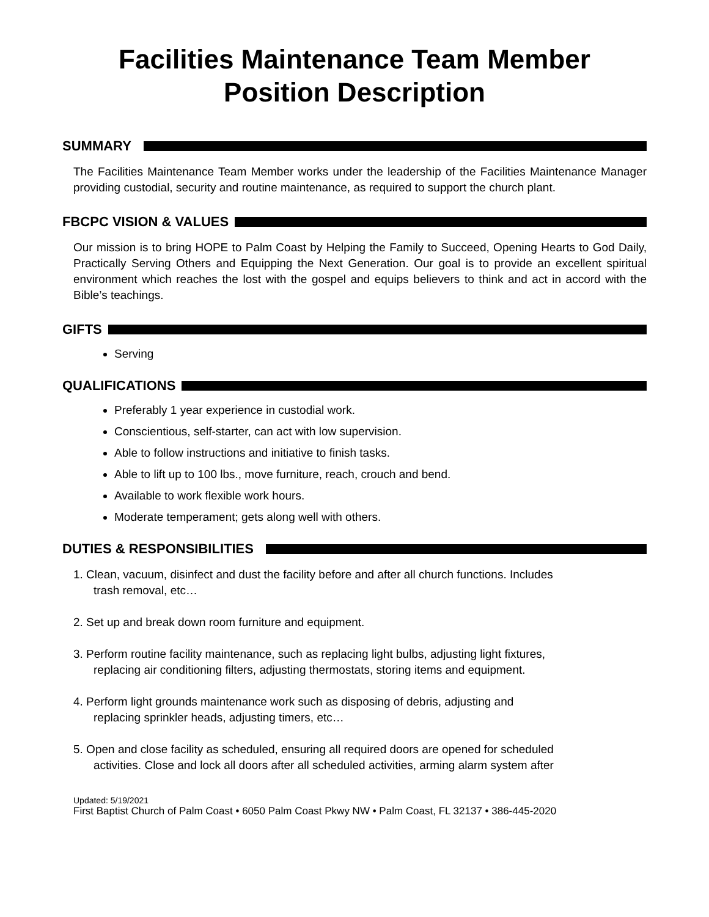Facilities Maintenance Team Member
Position Description
SUMMARY
The Facilities Maintenance Team Member works under the leadership of the Facilities Maintenance Manager providing custodial, security and routine maintenance, as required to support the church plant.
FBCPC VISION & VALUES
Our mission is to bring HOPE to Palm Coast by Helping the Family to Succeed, Opening Hearts to God Daily, Practically Serving Others and Equipping the Next Generation. Our goal is to provide an excellent spiritual environment which reaches the lost with the gospel and equips believers to think and act in accord with the Bible’s teachings.
GIFTS
Serving
QUALIFICATIONS
Preferably 1 year experience in custodial work.
Conscientious, self-starter, can act with low supervision.
Able to follow instructions and initiative to finish tasks.
Able to lift up to 100 lbs., move furniture, reach, crouch and bend.
Available to work flexible work hours.
Moderate temperament; gets along well with others.
DUTIES & RESPONSIBILITIES
1. Clean, vacuum, disinfect and dust the facility before and after all church functions. Includes
trash removal, etc…
2. Set up and break down room furniture and equipment.
3. Perform routine facility maintenance, such as replacing light bulbs, adjusting light fixtures,
replacing air conditioning filters, adjusting thermostats, storing items and equipment.
4. Perform light grounds maintenance work such as disposing of debris, adjusting and
replacing sprinkler heads, adjusting timers, etc…
5. Open and close facility as scheduled, ensuring all required doors are opened for scheduled
activities. Close and lock all doors after all scheduled activities, arming alarm system after
Updated: 5/19/2021
First Baptist Church of Palm Coast • 6050 Palm Coast Pkwy NW • Palm Coast, FL 32137 • 386-445-2020